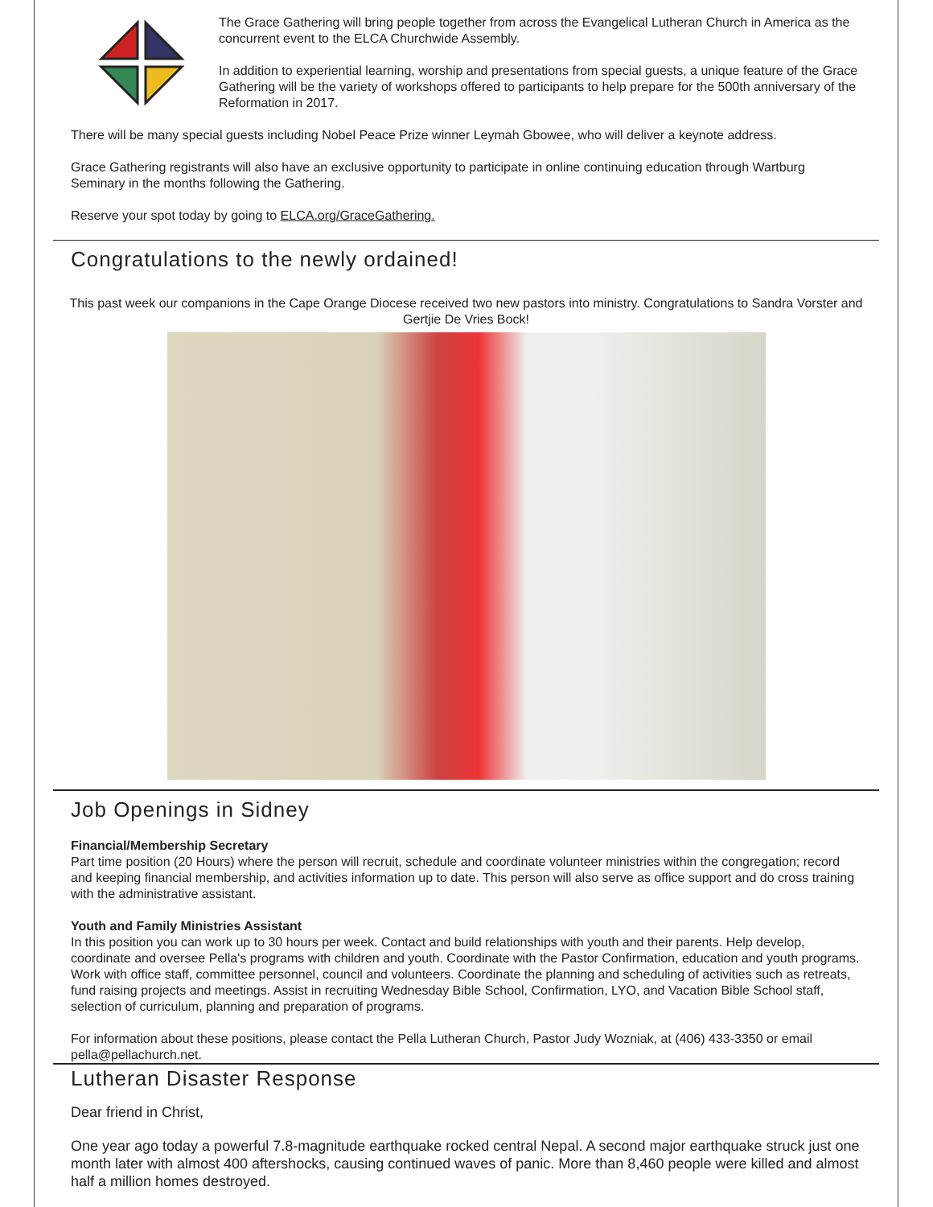The Grace Gathering will bring people together from across the Evangelical Lutheran Church in America as the concurrent event to the ELCA Churchwide Assembly.
In addition to experiential learning, worship and presentations from special guests, a unique feature of the Grace Gathering will be the variety of workshops offered to participants to help prepare for the 500th anniversary of the Reformation in 2017.
There will be many special guests including Nobel Peace Prize winner Leymah Gbowee, who will deliver a keynote address.
Grace Gathering registrants will also have an exclusive opportunity to participate in online continuing education through Wartburg Seminary in the months following the Gathering.
Reserve your spot today by going to ELCA.org/GraceGathering.
Congratulations to the newly ordained!
This past week our companions in the Cape Orange Diocese received two new pastors into ministry. Congratulations to Sandra Vorster and Gertjie De Vries Bock!
Job Openings in Sidney
Financial/Membership Secretary
Part time position (20 Hours) where the person will recruit, schedule and coordinate volunteer ministries within the congregation; record and keeping financial membership, and activities information up to date. This person will also serve as office support and do cross training with the administrative assistant.
Youth and Family Ministries Assistant
In this position you can work up to 30 hours per week. Contact and build relationships with youth and their parents. Help develop, coordinate and oversee Pella's programs with children and youth. Coordinate with the Pastor Confirmation, education and youth programs. Work with office staff, committee personnel, council and volunteers. Coordinate the planning and scheduling of activities such as retreats, fund raising projects and meetings. Assist in recruiting Wednesday Bible School, Confirmation, LYO, and Vacation Bible School staff, selection of curriculum, planning and preparation of programs.
For information about these positions, please contact the Pella Lutheran Church, Pastor Judy Wozniak, at (406) 433-3350 or email pella@pellachurch.net.
Lutheran Disaster Response
Dear friend in Christ,
One year ago today a powerful 7.8-magnitude earthquake rocked central Nepal. A second major earthquake struck just one month later with almost 400 aftershocks, causing continued waves of panic. More than 8,460 people were killed and almost half a million homes destroyed.